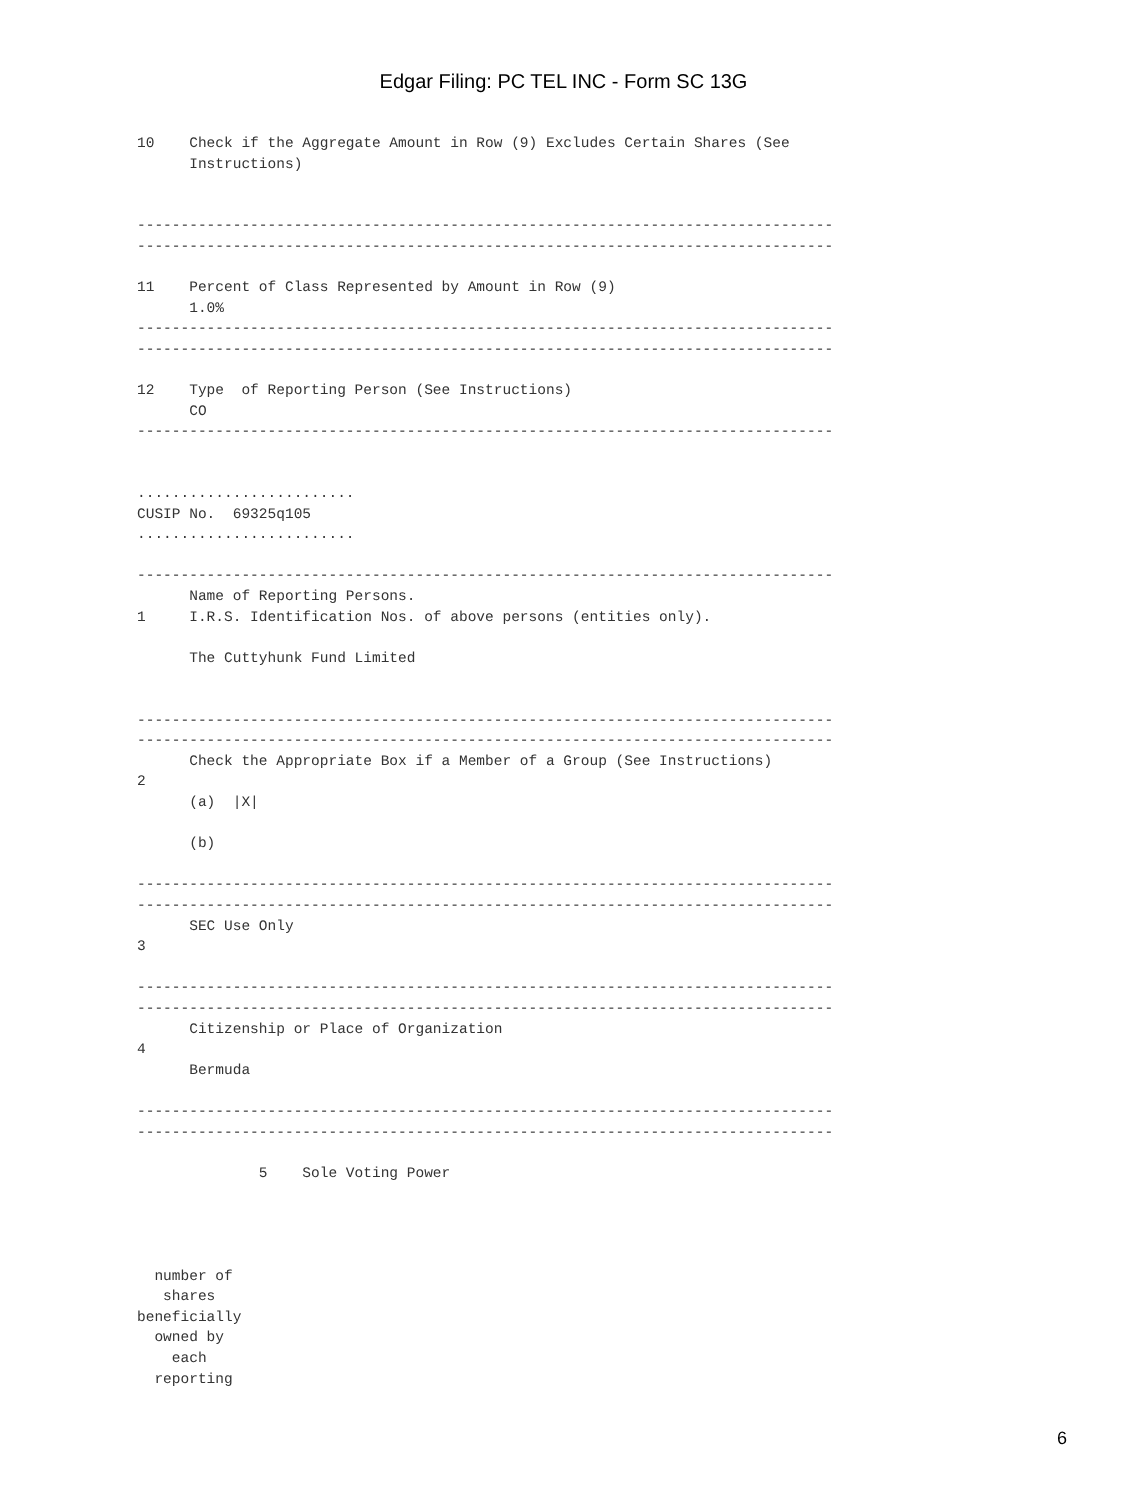Edgar Filing: PC TEL INC - Form SC 13G
10    Check if the Aggregate Amount in Row (9) Excludes Certain Shares (See
      Instructions)


--------------------------------------------------------------------------------
--------------------------------------------------------------------------------

11    Percent of Class Represented by Amount in Row (9)
      1.0%
--------------------------------------------------------------------------------
--------------------------------------------------------------------------------

12    Type  of Reporting Person (See Instructions)
      CO
--------------------------------------------------------------------------------


.........................
CUSIP No.  69325q105
.........................

--------------------------------------------------------------------------------
      Name of Reporting Persons.
1     I.R.S. Identification Nos. of above persons (entities only).

      The Cuttyhunk Fund Limited


--------------------------------------------------------------------------------
--------------------------------------------------------------------------------
      Check the Appropriate Box if a Member of a Group (See Instructions)
2
      (a)  |X|

      (b)

--------------------------------------------------------------------------------
--------------------------------------------------------------------------------
      SEC Use Only
3

--------------------------------------------------------------------------------
--------------------------------------------------------------------------------
      Citizenship or Place of Organization
4
      Bermuda

--------------------------------------------------------------------------------
--------------------------------------------------------------------------------

              5    Sole Voting Power




  number of
   shares
beneficially
  owned by
    each
  reporting
6